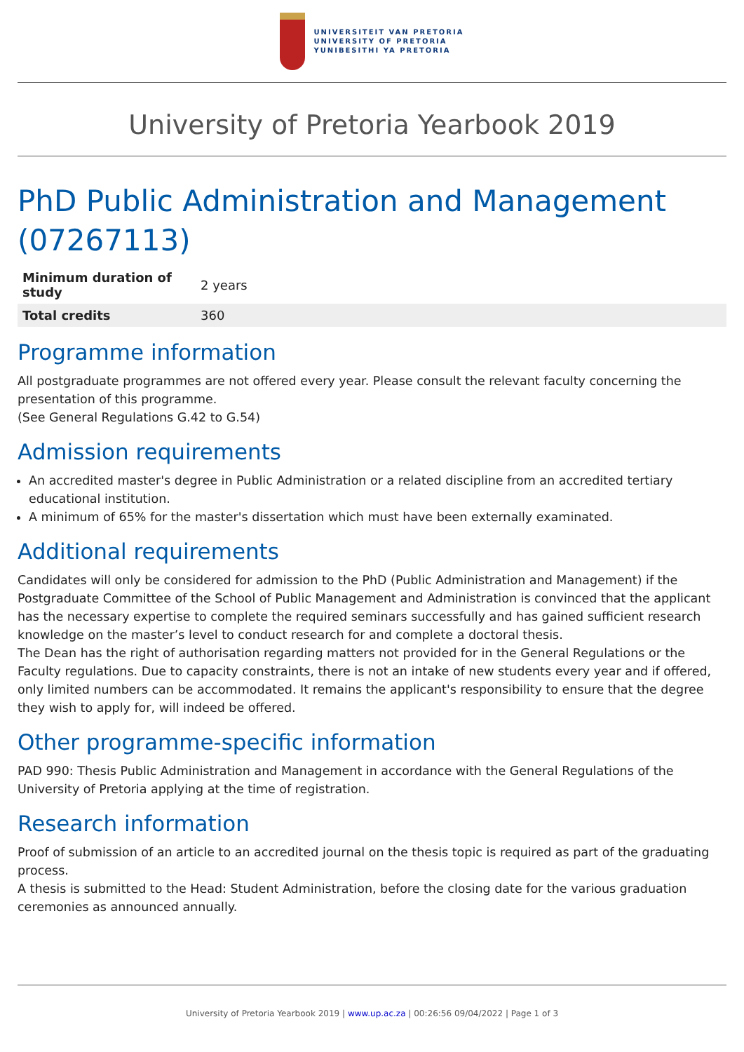UNIVERSITEIT VAN PRETORIA
UNIVERSITY OF PRETORIA
YUNIBESITHI YA PRETORIA
University of Pretoria Yearbook 2019
PhD Public Administration and Management (07267113)
| Minimum duration of study | 2 years |
| Total credits | 360 |
Programme information
All postgraduate programmes are not offered every year. Please consult the relevant faculty concerning the presentation of this programme.
(See General Regulations G.42 to G.54)
Admission requirements
An accredited master's degree in Public Administration or a related discipline from an accredited tertiary educational institution.
A minimum of 65% for the master's dissertation which must have been externally examinated.
Additional requirements
Candidates will only be considered for admission to the PhD (Public Administration and Management) if the Postgraduate Committee of the School of Public Management and Administration is convinced that the applicant has the necessary expertise to complete the required seminars successfully and has gained sufficient research knowledge on the master’s level to conduct research for and complete a doctoral thesis.
The Dean has the right of authorisation regarding matters not provided for in the General Regulations or the Faculty regulations. Due to capacity constraints, there is not an intake of new students every year and if offered, only limited numbers can be accommodated. It remains the applicant's responsibility to ensure that the degree they wish to apply for, will indeed be offered.
Other programme-specific information
PAD 990: Thesis Public Administration and Management in accordance with the General Regulations of the University of Pretoria applying at the time of registration.
Research information
Proof of submission of an article to an accredited journal on the thesis topic is required as part of the graduating process.
A thesis is submitted to the Head: Student Administration, before the closing date for the various graduation ceremonies as announced annually.
University of Pretoria Yearbook 2019 | www.up.ac.za | 00:26:56 09/04/2022 | Page 1 of 3